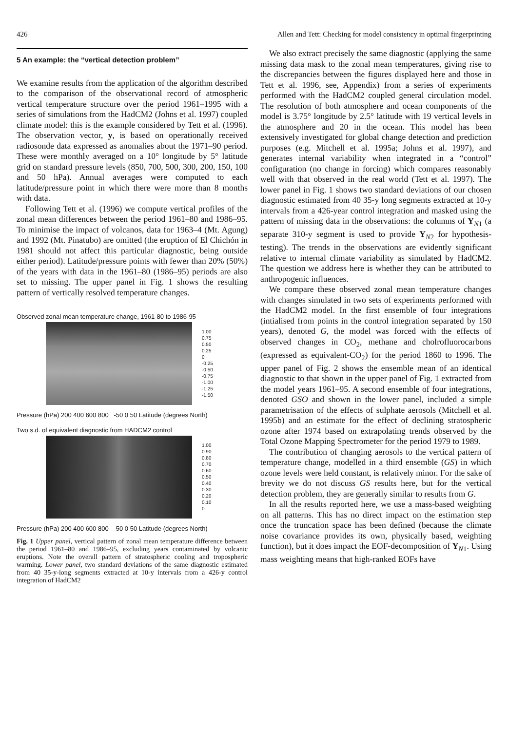426 Allen and Tett: Checking for model consistency in optimal fingerprinting
5 An example: the “vertical detection problem”
We examine results from the application of the algorithm described to the comparison of the observational record of atmospheric vertical temperature structure over the period 1961–1995 with a series of simulations from the HadCM2 (Johns et al. 1997) coupled climate model: this is the example considered by Tett et al. (1996). The observation vector, y, is based on operationally received radiosonde data expressed as anomalies about the 1971–90 period. These were monthly averaged on a 10° longitude by 5° latitude grid on standard pressure levels (850, 700, 500, 300, 200, 150, 100 and 50 hPa). Annual averages were computed to each latitude/pressure point in which there were more than 8 months with data.
Following Tett et al. (1996) we compute vertical profiles of the zonal mean differences between the period 1961–80 and 1986–95. To minimise the impact of volcanos, data for 1963–4 (Mt. Agung) and 1992 (Mt. Pinatubo) are omitted (the eruption of El Chichón in 1981 should not affect this particular diagnostic, being outside either period). Latitude/pressure points with fewer than 20% (50%) of the years with data in the 1961–80 (1986–95) periods are also set to missing. The upper panel in Fig. 1 shows the resulting pattern of vertically resolved temperature changes.
Observed zonal mean temperature change, 1961-80 to 1986-95
1.00
0.75
0.50
0.25
0
-0.25
-0.50
-0.75
-1.00
-1.25
-1.50
Pressure (hPa) 200 400 600 800 -50 0 50 Latitude (degrees North)
Two s.d. of equivalent diagnostic from HADCM2 control
1.00
0.90
0.80
0.70
0.60
0.50
0.40
0.30
0.20
0.10
0
Pressure (hPa) 200 400 600 800 -50 0 50 Latitude (degrees North)
Fig. 1 Upper panel, vertical pattern of zonal mean temperature difference between the period 1961–80 and 1986–95, excluding years contaminated by volcanic eruptions. Note the overall pattern of stratospheric cooling and tropospheric warming. Lower panel, two standard deviations of the same diagnostic estimated from 40 35-y-long segments extracted at 10-y intervals from a 426-y control integration of HadCM2
We also extract precisely the same diagnostic (applying the same missing data mask to the zonal mean temperatures, giving rise to the discrepancies between the figures displayed here and those in Tett et al. 1996, see, Appendix) from a series of experiments performed with the HadCM2 coupled general circulation model. The resolution of both atmosphere and ocean components of the model is 3.75° longitude by 2.5° latitude with 19 vertical levels in the atmosphere and 20 in the ocean. This model has been extensively investigated for global change detection and prediction purposes (e.g. Mitchell et al. 1995a; Johns et al. 1997), and generates internal variability when integrated in a “control” configuration (no change in forcing) which compares reasonably well with that observed in the real world (Tett et al. 1997). The lower panel in Fig. 1 shows two standard deviations of our chosen diagnostic estimated from 40 35-y long segments extracted at 10-y intervals from a 426-year control integration and masked using the pattern of missing data in the observations: the columns of Y<sub>N1</sub> (a separate 310-y segment is used to provide Y<sub>N2</sub> for hypothesis-testing). The trends in the observations are evidently significant relative to internal climate variability as simulated by HadCM2. The question we address here is whether they can be attributed to anthropogenic influences.
We compare these observed zonal mean temperature changes with changes simulated in two sets of experiments performed with the HadCM2 model. In the first ensemble of four integrations (intialised from points in the control integration separated by 150 years), denoted G, the model was forced with the effects of observed changes in CO<sub>2</sub>, methane and cholrofluorocarbons (expressed as equivalent-CO<sub>2</sub>) for the period 1860 to 1996. The upper panel of Fig. 2 shows the ensemble mean of an identical diagnostic to that shown in the upper panel of Fig. 1 extracted from the model years 1961–95. A second ensemble of four integrations, denoted GSO and shown in the lower panel, included a simple parametrisation of the effects of sulphate aerosols (Mitchell et al. 1995b) and an estimate for the effect of declining stratospheric ozone after 1974 based on extrapolating trends observed by the Total Ozone Mapping Spectrometer for the period 1979 to 1989.
The contribution of changing aerosols to the vertical pattern of temperature change, modelled in a third ensemble (GS) in which ozone levels were held constant, is relatively minor. For the sake of brevity we do not discuss GS results here, but for the vertical detection problem, they are generally similar to results from G.
In all the results reported here, we use a mass-based weighting on all patterns. This has no direct impact on the estimation step once the truncation space has been defined (because the climate noise covariance provides its own, physically based, weighting function), but it does impact the EOF-decomposition of Y<sub>N1</sub>. Using mass weighting means that high-ranked EOFs have